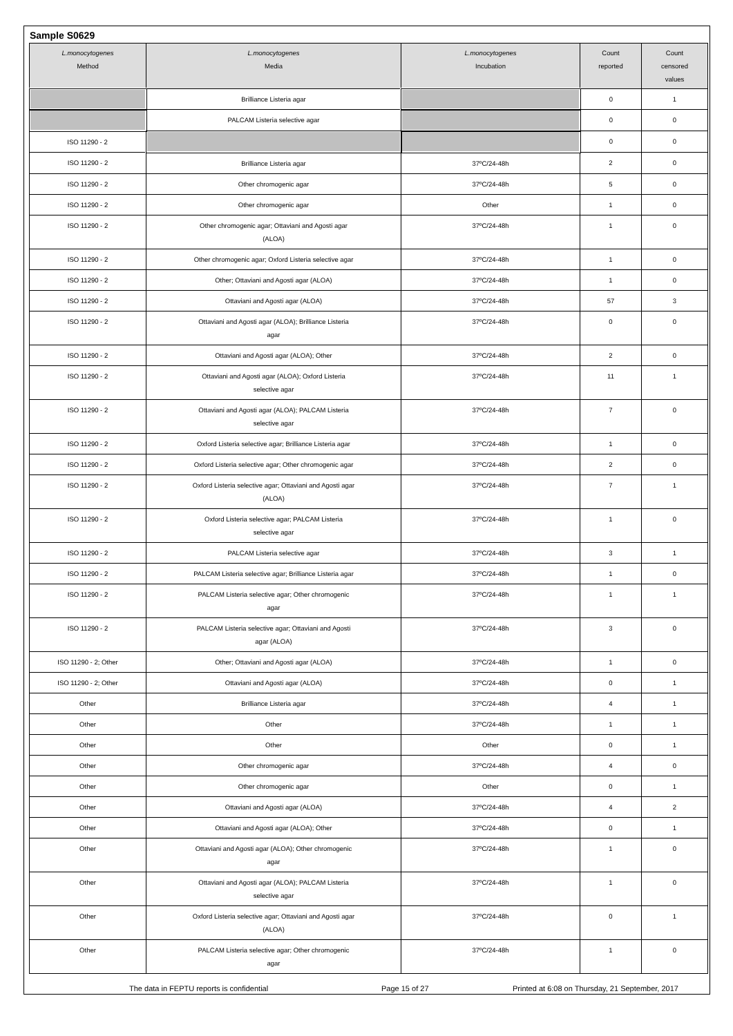Sample S0629
| L.monocytogenes Method | L.monocytogenes Media | L.monocytogenes Incubation | Count reported | Count censored values |
| --- | --- | --- | --- | --- |
| | Brilliance Listeria agar | | 0 | 1 |
| | PALCAM Listeria selective agar | | 0 | 0 |
| ISO 11290 - 2 | | | 0 | 0 |
| ISO 11290 - 2 | Brilliance Listeria agar | 37ºC/24-48h | 2 | 0 |
| ISO 11290 - 2 | Other chromogenic agar | 37ºC/24-48h | 5 | 0 |
| ISO 11290 - 2 | Other chromogenic agar | Other | 1 | 0 |
| ISO 11290 - 2 | Other chromogenic agar; Ottaviani and Agosti agar (ALOA) | 37ºC/24-48h | 1 | 0 |
| ISO 11290 - 2 | Other chromogenic agar; Oxford Listeria selective agar | 37ºC/24-48h | 1 | 0 |
| ISO 11290 - 2 | Other; Ottaviani and Agosti agar (ALOA) | 37ºC/24-48h | 1 | 0 |
| ISO 11290 - 2 | Ottaviani and Agosti agar (ALOA) | 37ºC/24-48h | 57 | 3 |
| ISO 11290 - 2 | Ottaviani and Agosti agar (ALOA); Brilliance Listeria agar | 37ºC/24-48h | 0 | 0 |
| ISO 11290 - 2 | Ottaviani and Agosti agar (ALOA); Other | 37ºC/24-48h | 2 | 0 |
| ISO 11290 - 2 | Ottaviani and Agosti agar (ALOA); Oxford Listeria selective agar | 37ºC/24-48h | 11 | 1 |
| ISO 11290 - 2 | Ottaviani and Agosti agar (ALOA); PALCAM Listeria selective agar | 37ºC/24-48h | 7 | 0 |
| ISO 11290 - 2 | Oxford Listeria selective agar; Brilliance Listeria agar | 37ºC/24-48h | 1 | 0 |
| ISO 11290 - 2 | Oxford Listeria selective agar; Other chromogenic agar | 37ºC/24-48h | 2 | 0 |
| ISO 11290 - 2 | Oxford Listeria selective agar; Ottaviani and Agosti agar (ALOA) | 37ºC/24-48h | 7 | 1 |
| ISO 11290 - 2 | Oxford Listeria selective agar; PALCAM Listeria selective agar | 37ºC/24-48h | 1 | 0 |
| ISO 11290 - 2 | PALCAM Listeria selective agar | 37ºC/24-48h | 3 | 1 |
| ISO 11290 - 2 | PALCAM Listeria selective agar; Brilliance Listeria agar | 37ºC/24-48h | 1 | 0 |
| ISO 11290 - 2 | PALCAM Listeria selective agar; Other chromogenic agar | 37ºC/24-48h | 1 | 1 |
| ISO 11290 - 2 | PALCAM Listeria selective agar; Ottaviani and Agosti agar (ALOA) | 37ºC/24-48h | 3 | 0 |
| ISO 11290 - 2; Other | Other; Ottaviani and Agosti agar (ALOA) | 37ºC/24-48h | 1 | 0 |
| ISO 11290 - 2; Other | Ottaviani and Agosti agar (ALOA) | 37ºC/24-48h | 0 | 1 |
| Other | Brilliance Listeria agar | 37ºC/24-48h | 4 | 1 |
| Other | Other | 37ºC/24-48h | 1 | 1 |
| Other | Other | Other | 0 | 1 |
| Other | Other chromogenic agar | 37ºC/24-48h | 4 | 0 |
| Other | Other chromogenic agar | Other | 0 | 1 |
| Other | Ottaviani and Agosti agar (ALOA) | 37ºC/24-48h | 4 | 2 |
| Other | Ottaviani and Agosti agar (ALOA); Other | 37ºC/24-48h | 0 | 1 |
| Other | Ottaviani and Agosti agar (ALOA); Other chromogenic agar | 37ºC/24-48h | 1 | 0 |
| Other | Ottaviani and Agosti agar (ALOA); PALCAM Listeria selective agar | 37ºC/24-48h | 1 | 0 |
| Other | Oxford Listeria selective agar; Ottaviani and Agosti agar (ALOA) | 37ºC/24-48h | 0 | 1 |
| Other | PALCAM Listeria selective agar; Other chromogenic agar | 37ºC/24-48h | 1 | 0 |
The data in FEPTU reports is confidential Page 15 of 27 Printed at 6:08 on Thursday, 21 September, 2017